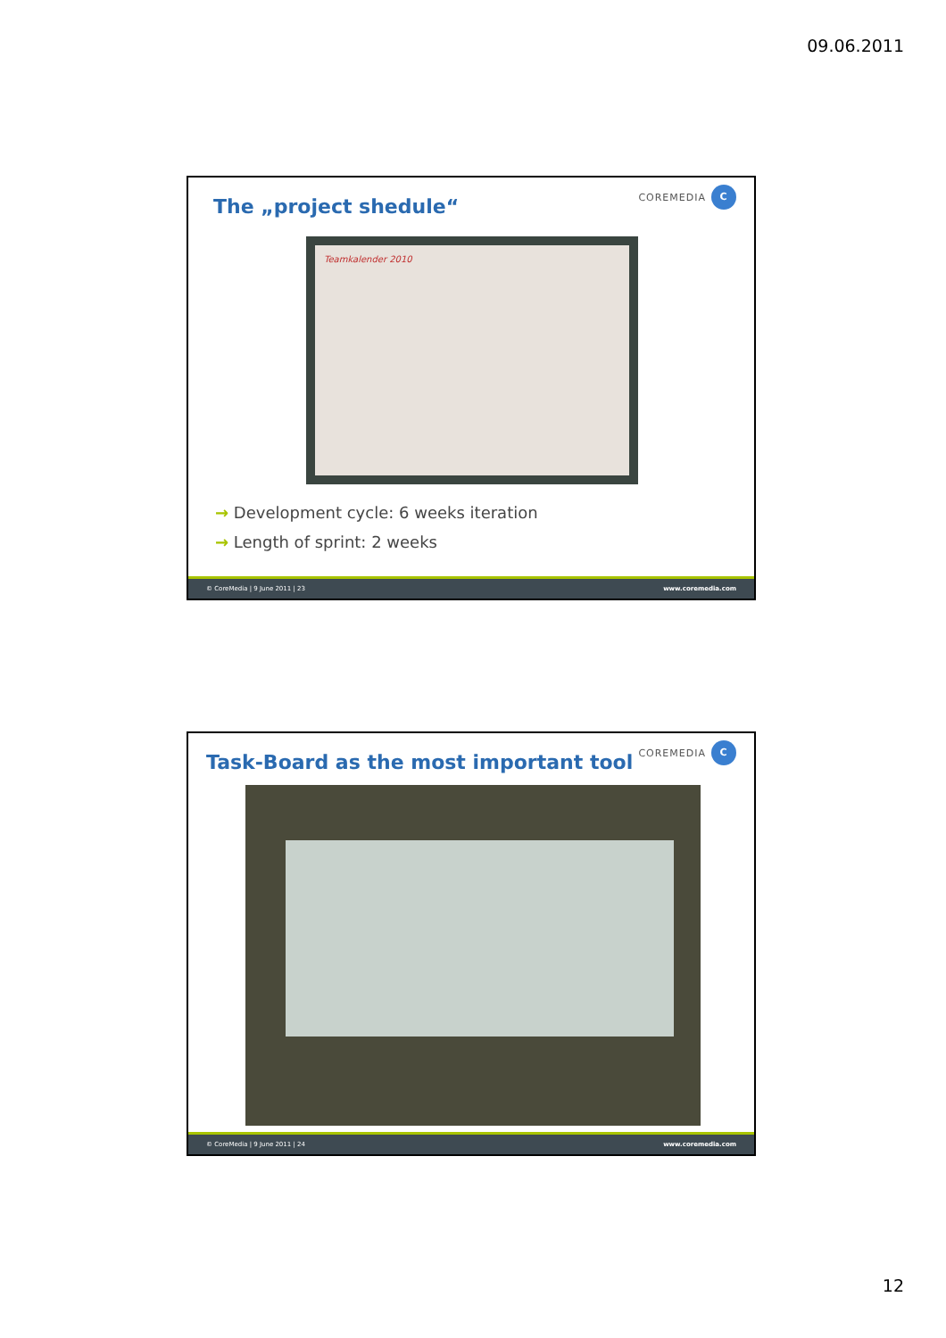09.06.2011
The „project shedule“
COREMEDIA
C
Teamkalender 2010
→ Development cycle: 6 weeks iteration
→ Length of sprint: 2 weeks
© CoreMedia | 9 June 2011 | 23 www.coremedia.com
Task-Board as the most important tool
COREMEDIA
C
© CoreMedia | 9 June 2011 | 24 www.coremedia.com
12